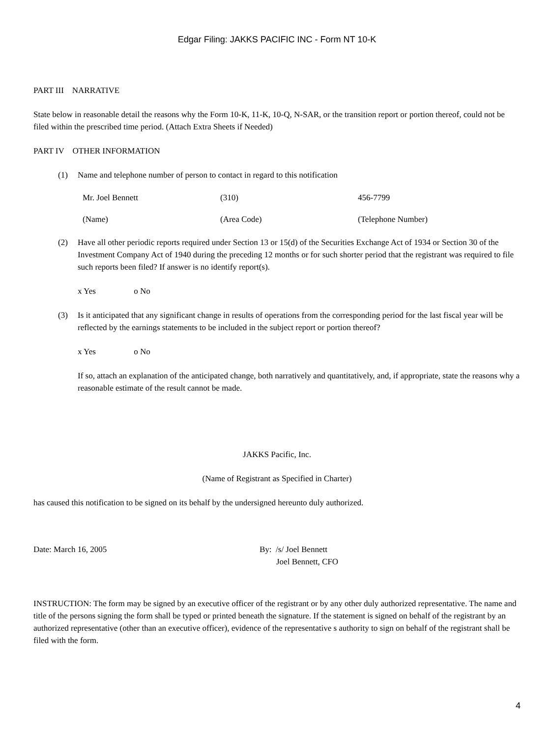Edgar Filing: JAKKS PACIFIC INC - Form NT 10-K
PART III NARRATIVE
State below in reasonable detail the reasons why the Form 10-K, 11-K, 10-Q, N-SAR, or the transition report or portion thereof, could not be filed within the prescribed time period. (Attach Extra Sheets if Needed)
PART IV OTHER INFORMATION
(1) Name and telephone number of person to contact in regard to this notification
Mr. Joel Bennett (310) 456-7799
(Name) (Area Code) (Telephone Number)
(2) Have all other periodic reports required under Section 13 or 15(d) of the Securities Exchange Act of 1934 or Section 30 of the Investment Company Act of 1940 during the preceding 12 months or for such shorter period that the registrant was required to file such reports been filed? If answer is no identify report(s).
x Yes o No
(3) Is it anticipated that any significant change in results of operations from the corresponding period for the last fiscal year will be reflected by the earnings statements to be included in the subject report or portion thereof?
x Yes o No
If so, attach an explanation of the anticipated change, both narratively and quantitatively, and, if appropriate, state the reasons why a reasonable estimate of the result cannot be made.
JAKKS Pacific, Inc.
(Name of Registrant as Specified in Charter)
has caused this notification to be signed on its behalf by the undersigned hereunto duly authorized.
Date: March 16, 2005 By: /s/ Joel Bennett
Joel Bennett, CFO
INSTRUCTION: The form may be signed by an executive officer of the registrant or by any other duly authorized representative. The name and title of the persons signing the form shall be typed or printed beneath the signature. If the statement is signed on behalf of the registrant by an authorized representative (other than an executive officer), evidence of the representative s authority to sign on behalf of the registrant shall be filed with the form.
4